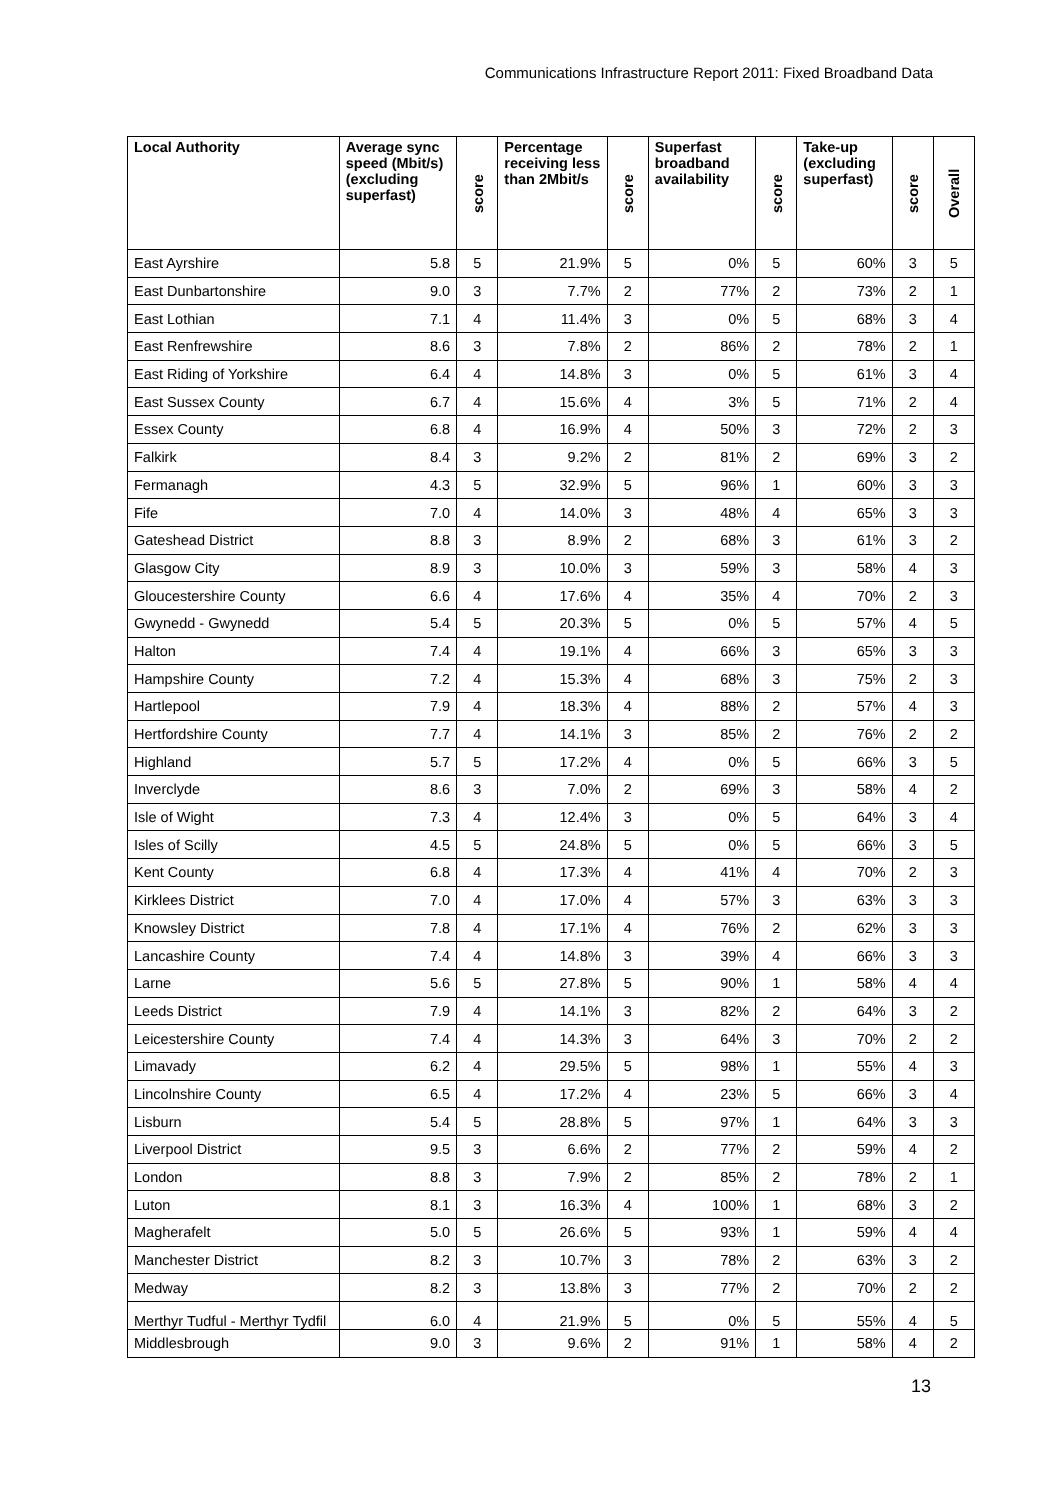Communications Infrastructure Report 2011: Fixed Broadband Data
| Local Authority | Average sync speed (Mbit/s) (excluding superfast) | score | Percentage receiving less than 2Mbit/s | score | Superfast broadband availability | score | Take-up (excluding superfast) | score | Overall |
| --- | --- | --- | --- | --- | --- | --- | --- | --- | --- |
| East Ayrshire | 5.8 | 5 | 21.9% | 5 | 0% | 5 | 60% | 3 | 5 |
| East Dunbartonshire | 9.0 | 3 | 7.7% | 2 | 77% | 2 | 73% | 2 | 1 |
| East Lothian | 7.1 | 4 | 11.4% | 3 | 0% | 5 | 68% | 3 | 4 |
| East Renfrewshire | 8.6 | 3 | 7.8% | 2 | 86% | 2 | 78% | 2 | 1 |
| East Riding of Yorkshire | 6.4 | 4 | 14.8% | 3 | 0% | 5 | 61% | 3 | 4 |
| East Sussex County | 6.7 | 4 | 15.6% | 4 | 3% | 5 | 71% | 2 | 4 |
| Essex County | 6.8 | 4 | 16.9% | 4 | 50% | 3 | 72% | 2 | 3 |
| Falkirk | 8.4 | 3 | 9.2% | 2 | 81% | 2 | 69% | 3 | 2 |
| Fermanagh | 4.3 | 5 | 32.9% | 5 | 96% | 1 | 60% | 3 | 3 |
| Fife | 7.0 | 4 | 14.0% | 3 | 48% | 4 | 65% | 3 | 3 |
| Gateshead District | 8.8 | 3 | 8.9% | 2 | 68% | 3 | 61% | 3 | 2 |
| Glasgow City | 8.9 | 3 | 10.0% | 3 | 59% | 3 | 58% | 4 | 3 |
| Gloucestershire County | 6.6 | 4 | 17.6% | 4 | 35% | 4 | 70% | 2 | 3 |
| Gwynedd - Gwynedd | 5.4 | 5 | 20.3% | 5 | 0% | 5 | 57% | 4 | 5 |
| Halton | 7.4 | 4 | 19.1% | 4 | 66% | 3 | 65% | 3 | 3 |
| Hampshire County | 7.2 | 4 | 15.3% | 4 | 68% | 3 | 75% | 2 | 3 |
| Hartlepool | 7.9 | 4 | 18.3% | 4 | 88% | 2 | 57% | 4 | 3 |
| Hertfordshire County | 7.7 | 4 | 14.1% | 3 | 85% | 2 | 76% | 2 | 2 |
| Highland | 5.7 | 5 | 17.2% | 4 | 0% | 5 | 66% | 3 | 5 |
| Inverclyde | 8.6 | 3 | 7.0% | 2 | 69% | 3 | 58% | 4 | 2 |
| Isle of Wight | 7.3 | 4 | 12.4% | 3 | 0% | 5 | 64% | 3 | 4 |
| Isles of Scilly | 4.5 | 5 | 24.8% | 5 | 0% | 5 | 66% | 3 | 5 |
| Kent County | 6.8 | 4 | 17.3% | 4 | 41% | 4 | 70% | 2 | 3 |
| Kirklees District | 7.0 | 4 | 17.0% | 4 | 57% | 3 | 63% | 3 | 3 |
| Knowsley District | 7.8 | 4 | 17.1% | 4 | 76% | 2 | 62% | 3 | 3 |
| Lancashire County | 7.4 | 4 | 14.8% | 3 | 39% | 4 | 66% | 3 | 3 |
| Larne | 5.6 | 5 | 27.8% | 5 | 90% | 1 | 58% | 4 | 4 |
| Leeds District | 7.9 | 4 | 14.1% | 3 | 82% | 2 | 64% | 3 | 2 |
| Leicestershire County | 7.4 | 4 | 14.3% | 3 | 64% | 3 | 70% | 2 | 2 |
| Limavady | 6.2 | 4 | 29.5% | 5 | 98% | 1 | 55% | 4 | 3 |
| Lincolnshire County | 6.5 | 4 | 17.2% | 4 | 23% | 5 | 66% | 3 | 4 |
| Lisburn | 5.4 | 5 | 28.8% | 5 | 97% | 1 | 64% | 3 | 3 |
| Liverpool District | 9.5 | 3 | 6.6% | 2 | 77% | 2 | 59% | 4 | 2 |
| London | 8.8 | 3 | 7.9% | 2 | 85% | 2 | 78% | 2 | 1 |
| Luton | 8.1 | 3 | 16.3% | 4 | 100% | 1 | 68% | 3 | 2 |
| Magherafelt | 5.0 | 5 | 26.6% | 5 | 93% | 1 | 59% | 4 | 4 |
| Manchester District | 8.2 | 3 | 10.7% | 3 | 78% | 2 | 63% | 3 | 2 |
| Medway | 8.2 | 3 | 13.8% | 3 | 77% | 2 | 70% | 2 | 2 |
| Merthyr Tudful - Merthyr Tydfil | 6.0 | 4 | 21.9% | 5 | 0% | 5 | 55% | 4 | 5 |
| Middlesbrough | 9.0 | 3 | 9.6% | 2 | 91% | 1 | 58% | 4 | 2 |
13